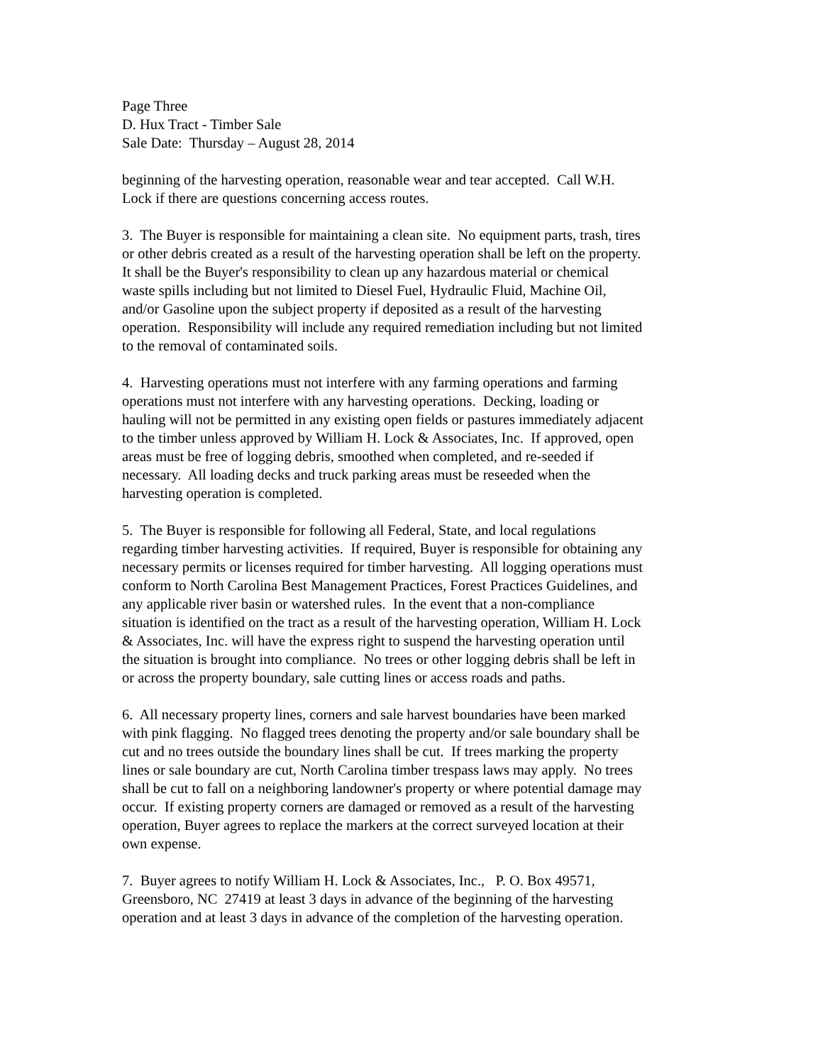Page Three
D. Hux Tract - Timber Sale
Sale Date: Thursday – August 28, 2014
beginning of the harvesting operation, reasonable wear and tear accepted. Call W.H.
Lock if there are questions concerning access routes.
3. The Buyer is responsible for maintaining a clean site. No equipment parts, trash, tires
or other debris created as a result of the harvesting operation shall be left on the property.
It shall be the Buyer's responsibility to clean up any hazardous material or chemical
waste spills including but not limited to Diesel Fuel, Hydraulic Fluid, Machine Oil,
and/or Gasoline upon the subject property if deposited as a result of the harvesting
operation. Responsibility will include any required remediation including but not limited
to the removal of contaminated soils.
4. Harvesting operations must not interfere with any farming operations and farming
operations must not interfere with any harvesting operations. Decking, loading or
hauling will not be permitted in any existing open fields or pastures immediately adjacent
to the timber unless approved by William H. Lock & Associates, Inc. If approved, open
areas must be free of logging debris, smoothed when completed, and re-seeded if
necessary. All loading decks and truck parking areas must be reseeded when the
harvesting operation is completed.
5. The Buyer is responsible for following all Federal, State, and local regulations
regarding timber harvesting activities. If required, Buyer is responsible for obtaining any
necessary permits or licenses required for timber harvesting. All logging operations must
conform to North Carolina Best Management Practices, Forest Practices Guidelines, and
any applicable river basin or watershed rules. In the event that a non-compliance
situation is identified on the tract as a result of the harvesting operation, William H. Lock
& Associates, Inc. will have the express right to suspend the harvesting operation until
the situation is brought into compliance. No trees or other logging debris shall be left in
or across the property boundary, sale cutting lines or access roads and paths.
6. All necessary property lines, corners and sale harvest boundaries have been marked
with pink flagging. No flagged trees denoting the property and/or sale boundary shall be
cut and no trees outside the boundary lines shall be cut. If trees marking the property
lines or sale boundary are cut, North Carolina timber trespass laws may apply. No trees
shall be cut to fall on a neighboring landowner's property or where potential damage may
occur. If existing property corners are damaged or removed as a result of the harvesting
operation, Buyer agrees to replace the markers at the correct surveyed location at their
own expense.
7. Buyer agrees to notify William H. Lock & Associates, Inc., P. O. Box 49571,
Greensboro, NC 27419 at least 3 days in advance of the beginning of the harvesting
operation and at least 3 days in advance of the completion of the harvesting operation.